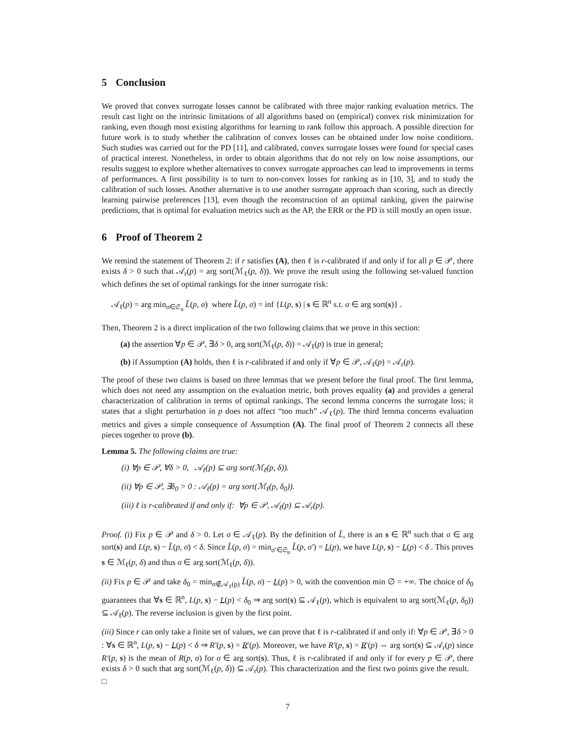5 Conclusion
We proved that convex surrogate losses cannot be calibrated with three major ranking evaluation metrics. The result cast light on the intrinsic limitations of all algorithms based on (empirical) convex risk minimization for ranking, even though most existing algorithms for learning to rank follow this approach. A possible direction for future work is to study whether the calibration of convex losses can be obtained under low noise conditions. Such studies was carried out for the PD [11], and calibrated, convex surrogate losses were found for special cases of practical interest. Nonetheless, in order to obtain algorithms that do not rely on low noise assumptions, our results suggest to explore whether alternatives to convex surrogate approaches can lead to improvements in terms of performances. A first possibility is to turn to non-convex losses for ranking as in [10, 3], and to study the calibration of such losses. Another alternative is to use another surrogate approach than scoring, such as directly learning pairwise preferences [13], even though the reconstruction of an optimal ranking, given the pairwise predictions, that is optimal for evaluation metrics such as the AP, the ERR or the PD is still mostly an open issue.
6 Proof of Theorem 2
We remind the statement of Theorem 2: if r satisfies (A), then ℓ is r-calibrated if and only if for all p ∈ 𝒫, there exists δ > 0 such that 𝒜<sub>r</sub>(p) = arg sort(ℳ<sub>ℓ</sub>(p, δ)). We prove the result using the following set-valued function which defines the set of optimal rankings for the inner surrogate risk:
𝒜<sub>ℓ</sub>(p) = arg min<sub>σ∈𝔖<sub>n</sub></sub> L̃(p, σ) where L̃(p, σ) = inf {L(p, s) | s ∈ ℝ<sup>n</sup> s.t. σ ∈ arg sort(s)} .
Then, Theorem 2 is a direct implication of the two following claims that we prove in this section:
(a) the assertion ∀p ∈ 𝒫, ∃δ > 0, arg sort(ℳ<sub>ℓ</sub>(p, δ)) = 𝒜<sub>ℓ</sub>(p) is true in general;
(b) if Assumption (A) holds, then ℓ is r-calibrated if and only if ∀p ∈ 𝒫, 𝒜<sub>ℓ</sub>(p) = 𝒜<sub>r</sub>(p).
The proof of these two claims is based on three lemmas that we present before the final proof. The first lemma, which does not need any assumption on the evaluation metric, both proves equality (a) and provides a general characterization of calibration in terms of optimal rankings. The second lemma concerns the surrogate loss; it states that a slight perturbation in p does not affect “too much” 𝒜<sub>ℓ</sub>(p). The third lemma concerns evaluation metrics and gives a simple consequence of Assumption (A). The final proof of Theorem 2 connects all these pieces together to prove (b).
Lemma 5. The following claims are true:
(i) ∀p ∈ 𝒫, ∀δ > 0, 𝒜<sub>ℓ</sub>(p) ⊆ arg sort(ℳ<sub>ℓ</sub>(p, δ)).
(ii) ∀p ∈ 𝒫, ∃δ<sub>0</sub> > 0 : 𝒜<sub>ℓ</sub>(p) = arg sort(ℳ<sub>ℓ</sub>(p, δ<sub>0</sub>)).
(iii) ℓ is r-calibrated if and only if: ∀p ∈ 𝒫, 𝒜<sub>ℓ</sub>(p) ⊆ 𝒜<sub>r</sub>(p).
Proof. (i) Fix p ∈ 𝒫 and δ > 0. Let σ ∈ 𝒜<sub>ℓ</sub>(p). By the definition of L̃, there is an s ∈ ℝ<sup>n</sup> such that σ ∈ arg sort(s) and L(p, s) − L̃(p, σ) < δ. Since L̃(p, σ) = min<sub>σ′∈𝔖<sub>n</sub></sub> L̃(p, σ′) = L(p), we have L(p, s) − L(p) < δ . This proves s ∈ ℳ<sub>ℓ</sub>(p, δ) and thus σ ∈ arg sort(ℳ<sub>ℓ</sub>(p, δ)).
(ii) Fix p ∈ 𝒫 and take δ<sub>0</sub> = min<sub>σ∉𝒜<sub>ℓ</sub>(p)</sub> L̃(p, σ) − L(p) > 0, with the convention min ∅ = +∞. The choice of δ<sub>0</sub> guarantees that ∀s ∈ ℝ<sup>n</sup>, L(p, s) − L(p) < δ<sub>0</sub> ⇒ arg sort(s) ⊆ 𝒜<sub>ℓ</sub>(p), which is equivalent to arg sort(ℳ<sub>ℓ</sub>(p, δ<sub>0</sub>)) ⊆ 𝒜<sub>ℓ</sub>(p). The reverse inclusion is given by the first point.
(iii) Since r can only take a finite set of values, we can prove that ℓ is r-calibrated if and only if: ∀p ∈ 𝒫, ∃δ > 0 : ∀s ∈ ℝ<sup>n</sup>, L(p, s) − L(p) < δ ⇒ R′(p, s) = R′(p). Moreover, we have R′(p, s) = R′(p) ⇔ arg sort(s) ⊆ 𝒜<sub>r</sub>(p) since R′(p, s) is the mean of R(p, σ) for σ ∈ arg sort(s). Thus, ℓ is r-calibrated if and only if for every p ∈ 𝒫, there exists δ > 0 such that arg sort(ℳ<sub>ℓ</sub>(p, δ)) ⊆ 𝒜<sub>r</sub>(p). This characterization and the first two points give the result. □
7